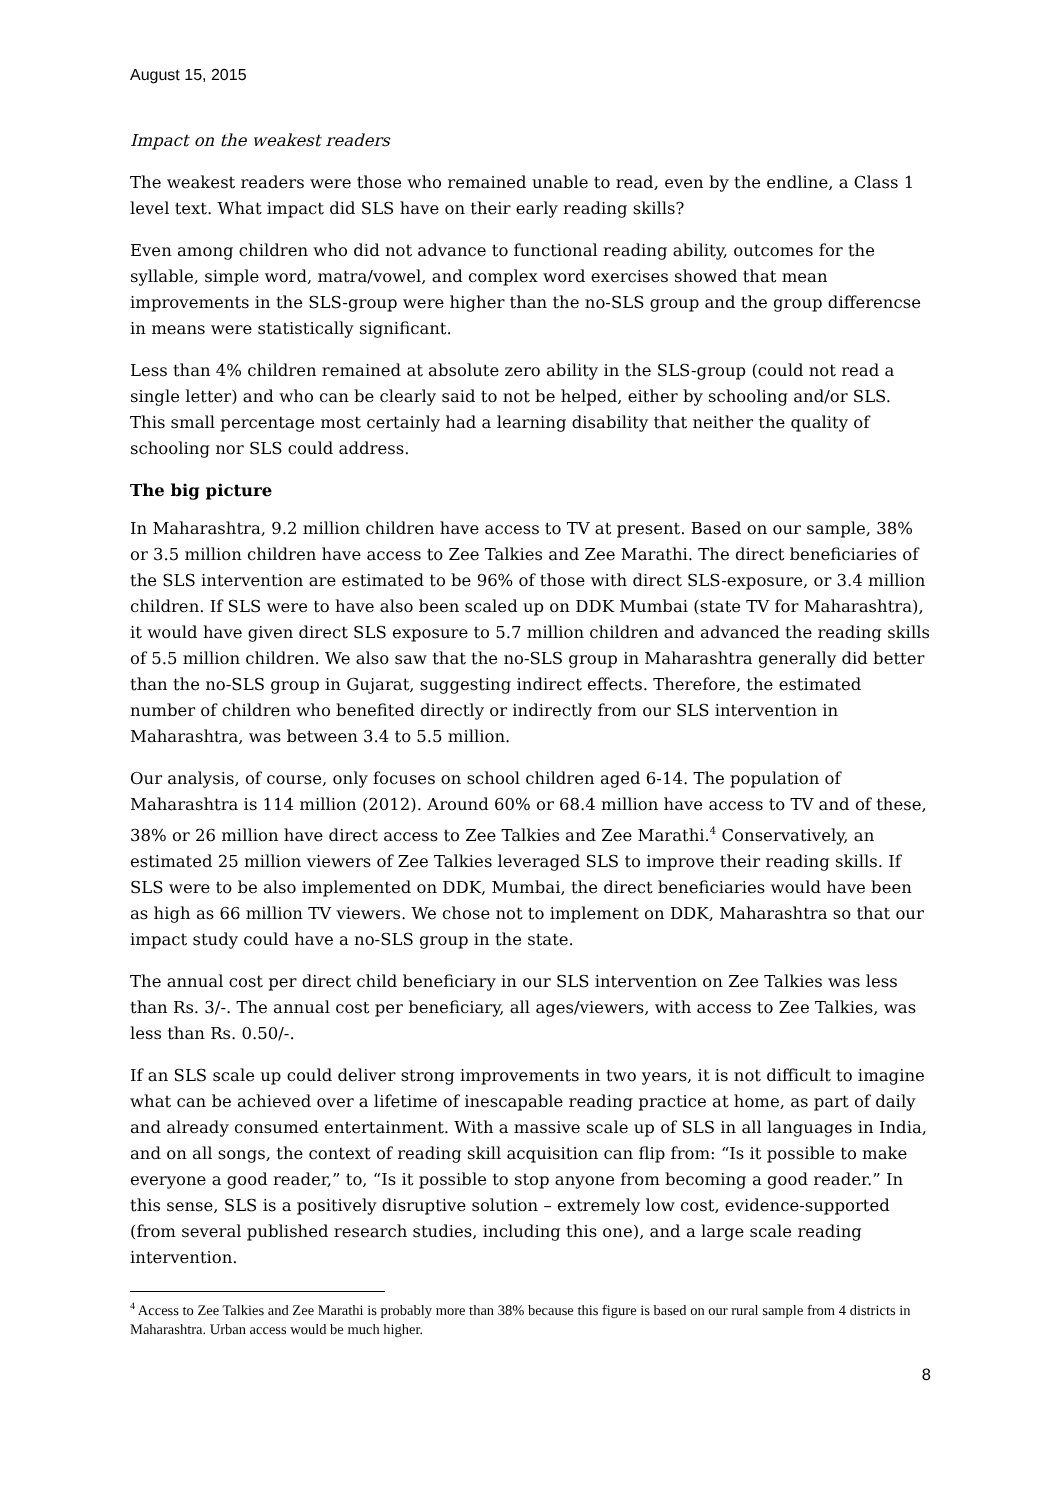August 15, 2015
Impact on the weakest readers
The weakest readers were those who remained unable to read, even by the endline, a Class 1 level text. What impact did SLS have on their early reading skills?
Even among children who did not advance to functional reading ability, outcomes for the syllable, simple word, matra/vowel, and complex word exercises showed that mean improvements in the SLS-group were higher than the no-SLS group and the group differencse in means were statistically significant.
Less than 4% children remained at absolute zero ability in the SLS-group (could not read a single letter) and who can be clearly said to not be helped, either by schooling and/or SLS. This small percentage most certainly had a learning disability that neither the quality of schooling nor SLS could address.
The big picture
In Maharashtra, 9.2 million children have access to TV at present. Based on our sample, 38% or 3.5 million children have access to Zee Talkies and Zee Marathi. The direct beneficiaries of the SLS intervention are estimated to be 96% of those with direct SLS-exposure, or 3.4 million children. If SLS were to have also been scaled up on DDK Mumbai (state TV for Maharashtra), it would have given direct SLS exposure to 5.7 million children and advanced the reading skills of 5.5 million children. We also saw that the no-SLS group in Maharashtra generally did better than the no-SLS group in Gujarat, suggesting indirect effects. Therefore, the estimated number of children who benefited directly or indirectly from our SLS intervention in Maharashtra, was between 3.4 to 5.5 million.
Our analysis, of course, only focuses on school children aged 6-14. The population of Maharashtra is 114 million (2012). Around 60% or 68.4 million have access to TV and of these, 38% or 26 million have direct access to Zee Talkies and Zee Marathi.<sup>4</sup> Conservatively, an estimated 25 million viewers of Zee Talkies leveraged SLS to improve their reading skills. If SLS were to be also implemented on DDK, Mumbai, the direct beneficiaries would have been as high as 66 million TV viewers. We chose not to implement on DDK, Maharashtra so that our impact study could have a no-SLS group in the state.
The annual cost per direct child beneficiary in our SLS intervention on Zee Talkies was less than Rs. 3/-. The annual cost per beneficiary, all ages/viewers, with access to Zee Talkies, was less than Rs. 0.50/-.
If an SLS scale up could deliver strong improvements in two years, it is not difficult to imagine what can be achieved over a lifetime of inescapable reading practice at home, as part of daily and already consumed entertainment. With a massive scale up of SLS in all languages in India, and on all songs, the context of reading skill acquisition can flip from: “Is it possible to make everyone a good reader,” to, “Is it possible to stop anyone from becoming a good reader.” In this sense, SLS is a positively disruptive solution – extremely low cost, evidence-supported (from several published research studies, including this one), and a large scale reading intervention.
<sup>4</sup> Access to Zee Talkies and Zee Marathi is probably more than 38% because this figure is based on our rural sample from 4 districts in Maharashtra. Urban access would be much higher.
8